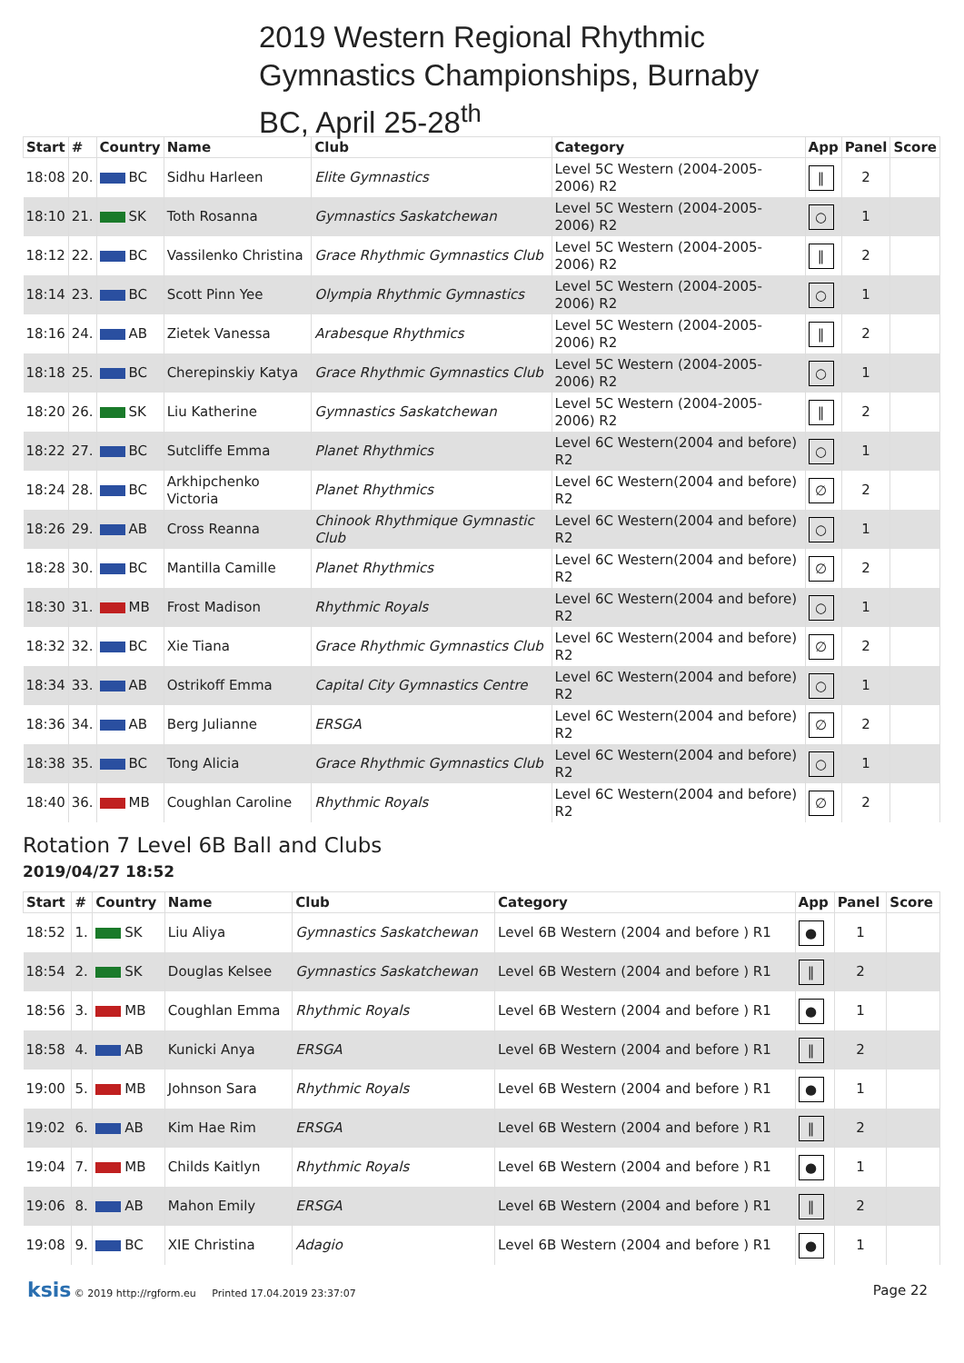2019 Western Regional Rhythmic
Gymnastics Championships, Burnaby
BC, April 25-28<sup>th</sup>
| Start | # | Country | Name | Club | Category | App | Panel | Score |
| --- | --- | --- | --- | --- | --- | --- | --- | --- |
| 18:08 | 20. | BC | Sidhu Harleen | Elite Gymnastics | Level 5C Western (2004-2005-2006) R2 | ‖ | 2 | |
| 18:10 | 21. | SK | Toth Rosanna | Gymnastics Saskatchewan | Level 5C Western (2004-2005-2006) R2 | ○ | 1 | |
| 18:12 | 22. | BC | Vassilenko Christina | Grace Rhythmic Gymnastics Club | Level 5C Western (2004-2005-2006) R2 | ‖ | 2 | |
| 18:14 | 23. | BC | Scott Pinn Yee | Olympia Rhythmic Gymnastics | Level 5C Western (2004-2005-2006) R2 | ○ | 1 | |
| 18:16 | 24. | AB | Zietek Vanessa | Arabesque Rhythmics | Level 5C Western (2004-2005-2006) R2 | ‖ | 2 | |
| 18:18 | 25. | BC | Cherepinskiy Katya | Grace Rhythmic Gymnastics Club | Level 5C Western (2004-2005-2006) R2 | ○ | 1 | |
| 18:20 | 26. | SK | Liu Katherine | Gymnastics Saskatchewan | Level 5C Western (2004-2005-2006) R2 | ‖ | 2 | |
| 18:22 | 27. | BC | Sutcliffe Emma | Planet Rhythmics | Level 6C Western(2004 and before) R2 | ○ | 1 | |
| 18:24 | 28. | BC | Arkhipchenko Victoria | Planet Rhythmics | Level 6C Western(2004 and before) R2 | ∅ | 2 | |
| 18:26 | 29. | AB | Cross Reanna | Chinook Rhythmique Gymnastic Club | Level 6C Western(2004 and before) R2 | ○ | 1 | |
| 18:28 | 30. | BC | Mantilla Camille | Planet Rhythmics | Level 6C Western(2004 and before) R2 | ∅ | 2 | |
| 18:30 | 31. | MB | Frost Madison | Rhythmic Royals | Level 6C Western(2004 and before) R2 | ○ | 1 | |
| 18:32 | 32. | BC | Xie Tiana | Grace Rhythmic Gymnastics Club | Level 6C Western(2004 and before) R2 | ∅ | 2 | |
| 18:34 | 33. | AB | Ostrikoff Emma | Capital City Gymnastics Centre | Level 6C Western(2004 and before) R2 | ○ | 1 | |
| 18:36 | 34. | AB | Berg Julianne | ERSGA | Level 6C Western(2004 and before) R2 | ∅ | 2 | |
| 18:38 | 35. | BC | Tong Alicia | Grace Rhythmic Gymnastics Club | Level 6C Western(2004 and before) R2 | ○ | 1 | |
| 18:40 | 36. | MB | Coughlan Caroline | Rhythmic Royals | Level 6C Western(2004 and before) R2 | ∅ | 2 | |
Rotation 7 Level 6B Ball and Clubs
2019/04/27 18:52
| Start | # | Country | Name | Club | Category | App | Panel | Score |
| --- | --- | --- | --- | --- | --- | --- | --- | --- |
| 18:52 | 1. | SK | Liu Aliya | Gymnastics Saskatchewan | Level 6B Western (2004 and before ) R1 | ● | 1 | |
| 18:54 | 2. | SK | Douglas Kelsee | Gymnastics Saskatchewan | Level 6B Western (2004 and before ) R1 | ‖ | 2 | |
| 18:56 | 3. | MB | Coughlan Emma | Rhythmic Royals | Level 6B Western (2004 and before ) R1 | ● | 1 | |
| 18:58 | 4. | AB | Kunicki Anya | ERSGA | Level 6B Western (2004 and before ) R1 | ‖ | 2 | |
| 19:00 | 5. | MB | Johnson Sara | Rhythmic Royals | Level 6B Western (2004 and before ) R1 | ● | 1 | |
| 19:02 | 6. | AB | Kim Hae Rim | ERSGA | Level 6B Western (2004 and before ) R1 | ‖ | 2 | |
| 19:04 | 7. | MB | Childs Kaitlyn | Rhythmic Royals | Level 6B Western (2004 and before ) R1 | ● | 1 | |
| 19:06 | 8. | AB | Mahon Emily | ERSGA | Level 6B Western (2004 and before ) R1 | ‖ | 2 | |
| 19:08 | 9. | BC | XIE Christina | Adagio | Level 6B Western (2004 and before ) R1 | ● | 1 | |
ksis © 2019 http://rgform.eu Printed 17.04.2019 23:37:07
Page 22